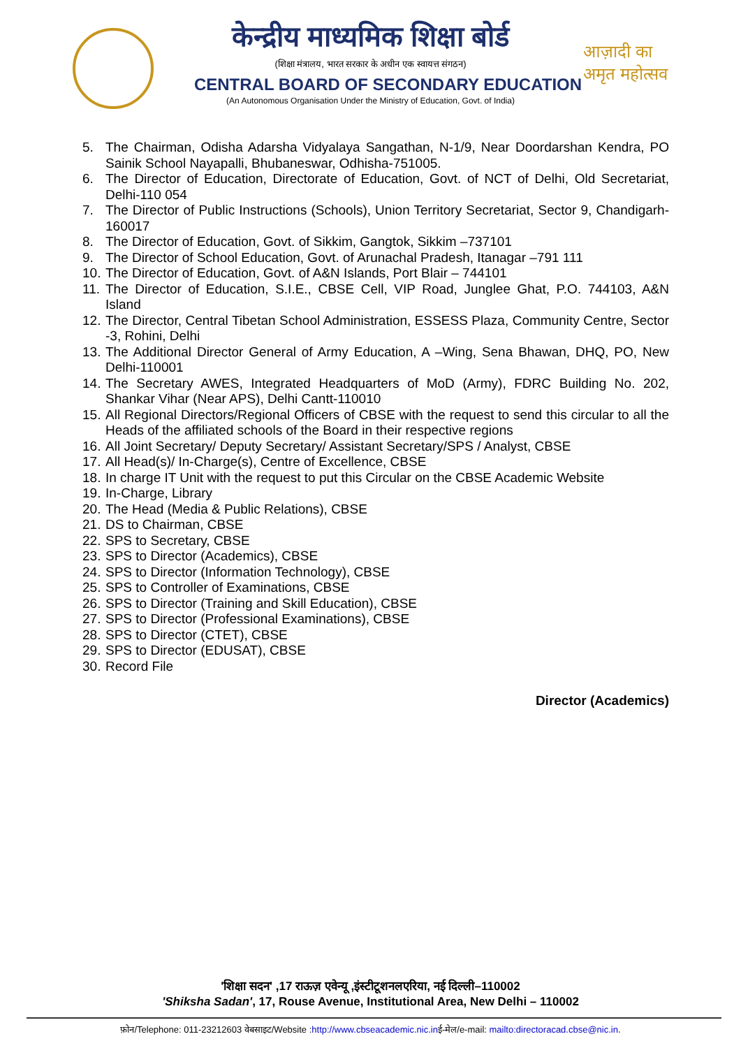आज़ादी का
अमृत महोत्सव
केन्द्रीय माध्यमिक शिक्षा बोर्ड
(शिक्षा मंत्रालय, भारत सरकार के अधीन एक स्वायत्त संगठन)
CENTRAL BOARD OF SECONDARY EDUCATION
(An Autonomous Organisation Under the Ministry of Education, Govt. of India)
5. The Chairman, Odisha Adarsha Vidyalaya Sangathan, N-1/9, Near Doordarshan Kendra, PO Sainik School Nayapalli, Bhubaneswar, Odhisha-751005.
6. The Director of Education, Directorate of Education, Govt. of NCT of Delhi, Old Secretariat, Delhi-110 054
7. The Director of Public Instructions (Schools), Union Territory Secretariat, Sector 9, Chandigarh-160017
8. The Director of Education, Govt. of Sikkim, Gangtok, Sikkim –737101
9. The Director of School Education, Govt. of Arunachal Pradesh, Itanagar –791 111
10. The Director of Education, Govt. of A&N Islands, Port Blair – 744101
11. The Director of Education, S.I.E., CBSE Cell, VIP Road, Junglee Ghat, P.O. 744103, A&N Island
12. The Director, Central Tibetan School Administration, ESSESS Plaza, Community Centre, Sector -3, Rohini, Delhi
13. The Additional Director General of Army Education, A –Wing, Sena Bhawan, DHQ, PO, New Delhi-110001
14. The Secretary AWES, Integrated Headquarters of MoD (Army), FDRC Building No. 202, Shankar Vihar (Near APS), Delhi Cantt-110010
15. All Regional Directors/Regional Officers of CBSE with the request to send this circular to all the Heads of the affiliated schools of the Board in their respective regions
16. All Joint Secretary/ Deputy Secretary/ Assistant Secretary/SPS / Analyst, CBSE
17. All Head(s)/ In-Charge(s), Centre of Excellence, CBSE
18. In charge IT Unit with the request to put this Circular on the CBSE Academic Website
19. In-Charge, Library
20. The Head (Media & Public Relations), CBSE
21. DS to Chairman, CBSE
22. SPS to Secretary, CBSE
23. SPS to Director (Academics), CBSE
24. SPS to Director (Information Technology), CBSE
25. SPS to Controller of Examinations, CBSE
26. SPS to Director (Training and Skill Education), CBSE
27. SPS to Director (Professional Examinations), CBSE
28. SPS to Director (CTET), CBSE
29. SPS to Director (EDUSAT), CBSE
30. Record File
Director (Academics)
'शिक्षा सदन' ,17 राऊज़ एवेन्यू ,इंस्टीटूशनलएरिया, नई दिल्ली–110002
'Shiksha Sadan', 17, Rouse Avenue, Institutional Area, New Delhi – 110002
फ़ोन/Telephone: 011-23212603 वेबसाइट/Website :http://www.cbseacademic.nic.inई-मेल/e-mail: mailto:directoracad.cbse@nic.in.